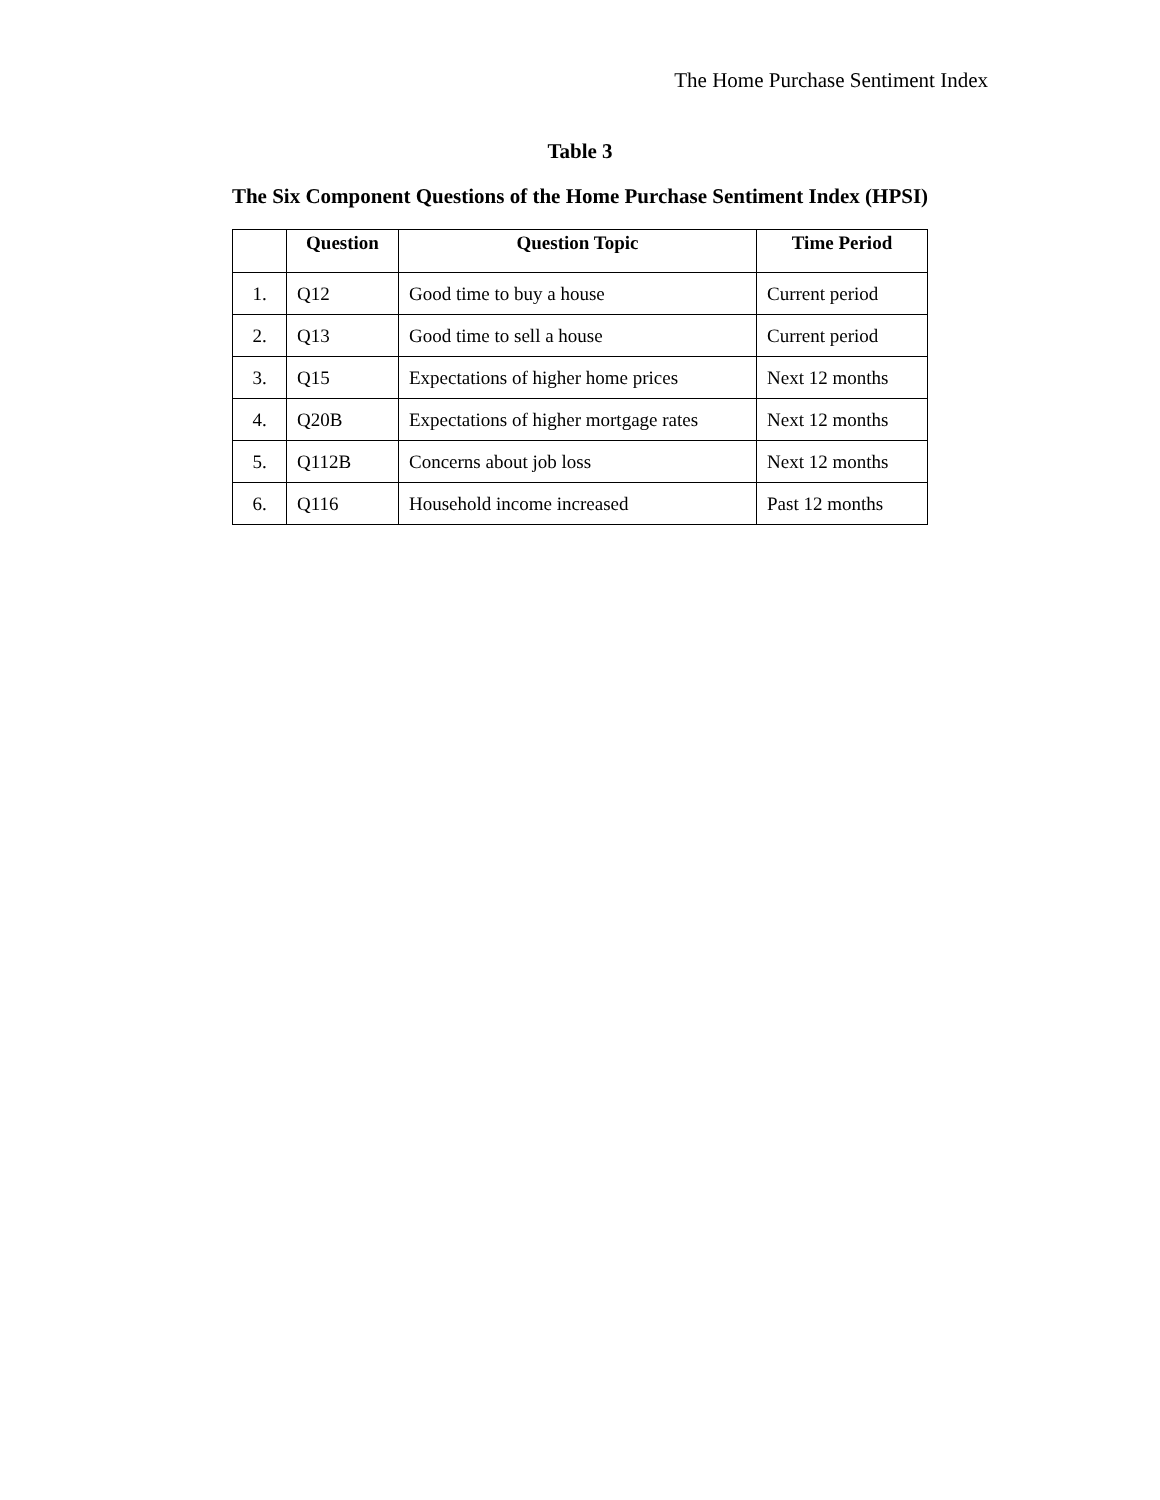The Home Purchase Sentiment Index
Table 3
The Six Component Questions of the Home Purchase Sentiment Index (HPSI)
| | Question | Question Topic | Time Period |
| --- | --- | --- | --- |
| 1. | Q12 | Good time to buy a house | Current period |
| 2. | Q13 | Good time to sell a house | Current period |
| 3. | Q15 | Expectations of higher home prices | Next 12 months |
| 4. | Q20B | Expectations of higher mortgage rates | Next 12 months |
| 5. | Q112B | Concerns about job loss | Next 12 months |
| 6. | Q116 | Household income increased | Past 12 months |